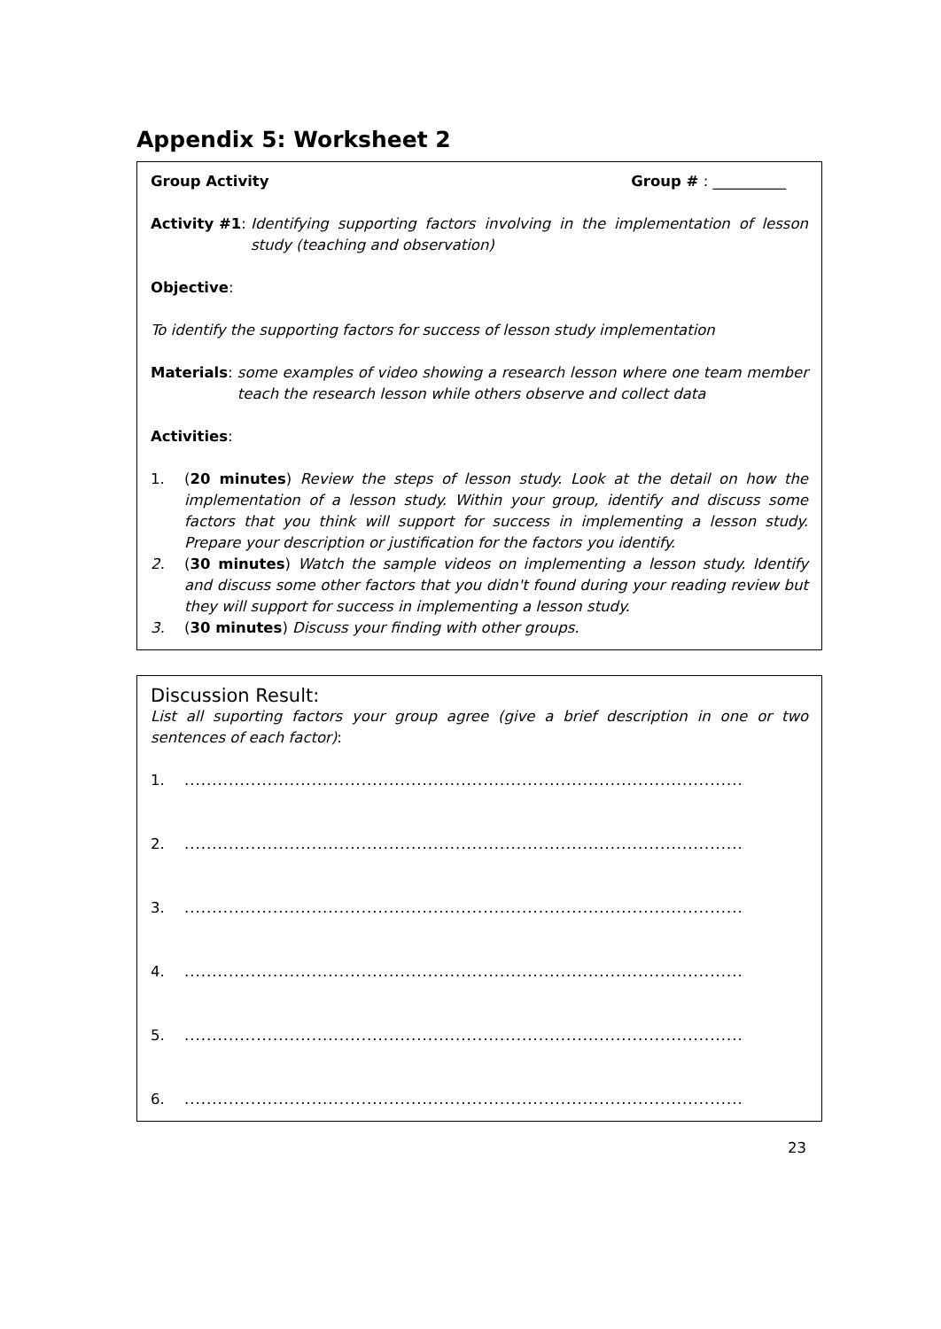Appendix 5: Worksheet 2
Group Activity Group # : __________
Activity #1: Identifying supporting factors involving in the implementation of lesson study (teaching and observation)
Objective:
To identify the supporting factors for success of lesson study implementation
Materials: some examples of video showing a research lesson where one team member teach the research lesson while others observe and collect data
Activities:
1. (20 minutes) Review the steps of lesson study. Look at the detail on how the implementation of a lesson study. Within your group, identify and discuss some factors that you think will support for success in implementing a lesson study. Prepare your description or justification for the factors you identify.
2. (30 minutes) Watch the sample videos on implementing a lesson study. Identify and discuss some other factors that you didn't found during your reading review but they will support for success in implementing a lesson study.
3. (30 minutes) Discuss your finding with other groups.
Discussion Result:
List all suporting factors your group agree (give a brief description in one or two sentences of each factor):
1......................................................................................................
2......................................................................................................
3......................................................................................................
4......................................................................................................
5......................................................................................................
6......................................................................................................
23